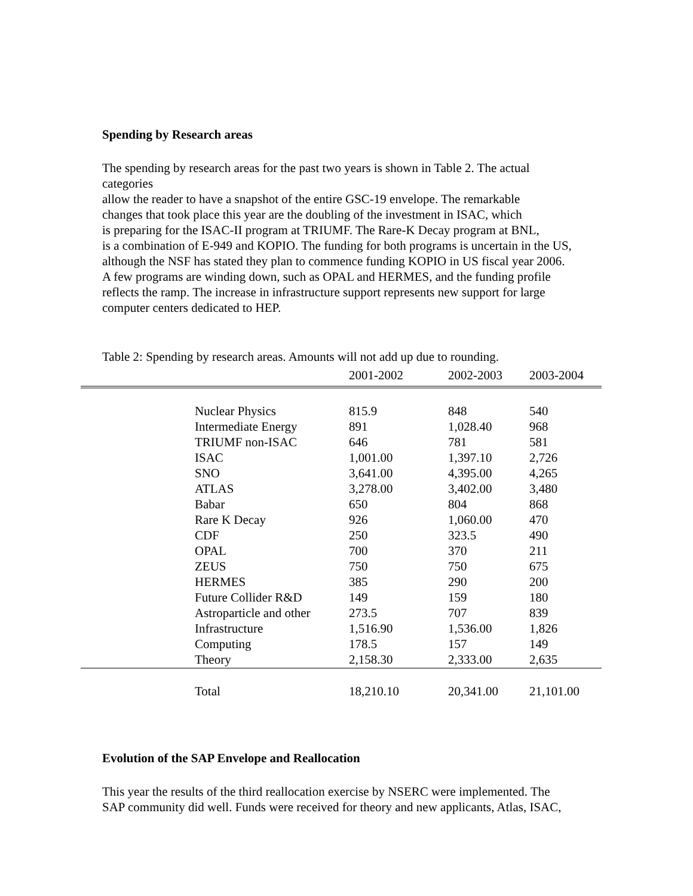Spending by Research areas
The spending by research areas for the past two years is shown in Table 2. The actual
categories
allow the reader to have a snapshot of the entire GSC-19 envelope. The remarkable
changes that took place this year are the doubling of the investment in ISAC, which
is preparing for the ISAC-II program at TRIUMF. The Rare-K Decay program at BNL,
is a combination of E-949 and KOPIO. The funding for both programs is uncertain in the US,
although the NSF has stated they plan to commence funding KOPIO in US fiscal year 2006.
A few programs are winding down, such as OPAL and HERMES, and the funding profile
reflects the ramp. The increase in infrastructure support represents new support for large
computer centers dedicated to HEP.
Table 2: Spending by research areas. Amounts will not add up due to rounding.
| | | 2001-2002 | 2002-2003 | 2003-2004 |
| | Nuclear Physics | 815.9 | 848 | 540 |
| | Intermediate Energy | 891 | 1,028.40 | 968 |
| | TRIUMF non-ISAC | 646 | 781 | 581 |
| | ISAC | 1,001.00 | 1,397.10 | 2,726 |
| | SNO | 3,641.00 | 4,395.00 | 4,265 |
| | ATLAS | 3,278.00 | 3,402.00 | 3,480 |
| | Babar | 650 | 804 | 868 |
| | Rare K Decay | 926 | 1,060.00 | 470 |
| | CDF | 250 | 323.5 | 490 |
| | OPAL | 700 | 370 | 211 |
| | ZEUS | 750 | 750 | 675 |
| | HERMES | 385 | 290 | 200 |
| | Future Collider R&D | 149 | 159 | 180 |
| | Astroparticle and other | 273.5 | 707 | 839 |
| | Infrastructure | 1,516.90 | 1,536.00 | 1,826 |
| | Computing | 178.5 | 157 | 149 |
| | Theory | 2,158.30 | 2,333.00 | 2,635 |
| | Total | 18,210.10 | 20,341.00 | 21,101.00 |
Evolution of the SAP Envelope and Reallocation
This year the results of the third reallocation exercise by NSERC were implemented. The
SAP community did well. Funds were received for theory and new applicants, Atlas, ISAC,